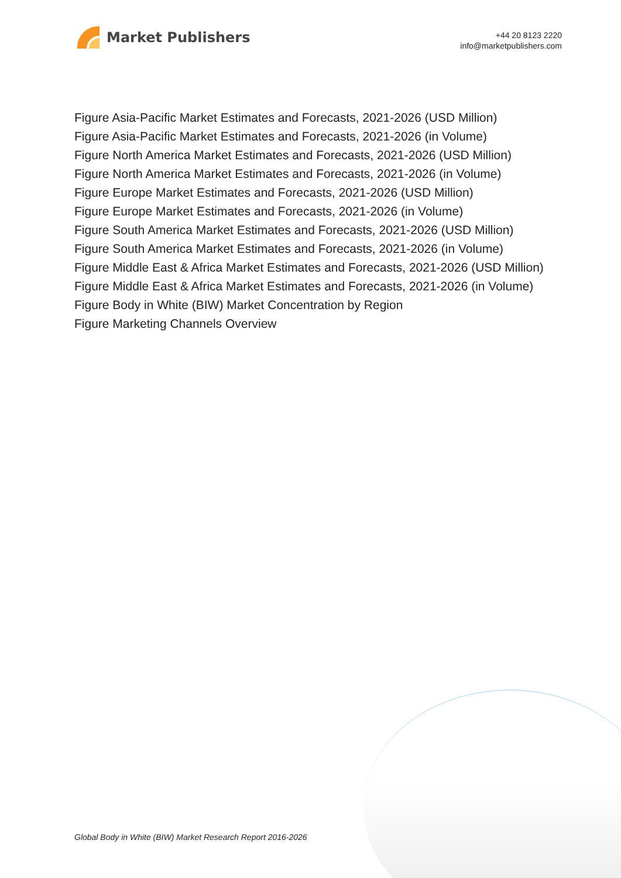Market Publishers
+44 20 8123 2220
info@marketpublishers.com
Figure Asia-Pacific Market Estimates and Forecasts, 2021-2026 (USD Million)
Figure Asia-Pacific Market Estimates and Forecasts, 2021-2026 (in Volume)
Figure North America Market Estimates and Forecasts, 2021-2026 (USD Million)
Figure North America Market Estimates and Forecasts, 2021-2026 (in Volume)
Figure Europe Market Estimates and Forecasts, 2021-2026 (USD Million)
Figure Europe Market Estimates and Forecasts, 2021-2026 (in Volume)
Figure South America Market Estimates and Forecasts, 2021-2026 (USD Million)
Figure South America Market Estimates and Forecasts, 2021-2026 (in Volume)
Figure Middle East & Africa Market Estimates and Forecasts, 2021-2026 (USD Million)
Figure Middle East & Africa Market Estimates and Forecasts, 2021-2026 (in Volume)
Figure Body in White (BIW) Market Concentration by Region
Figure Marketing Channels Overview
Global Body in White (BIW) Market Research Report 2016-2026